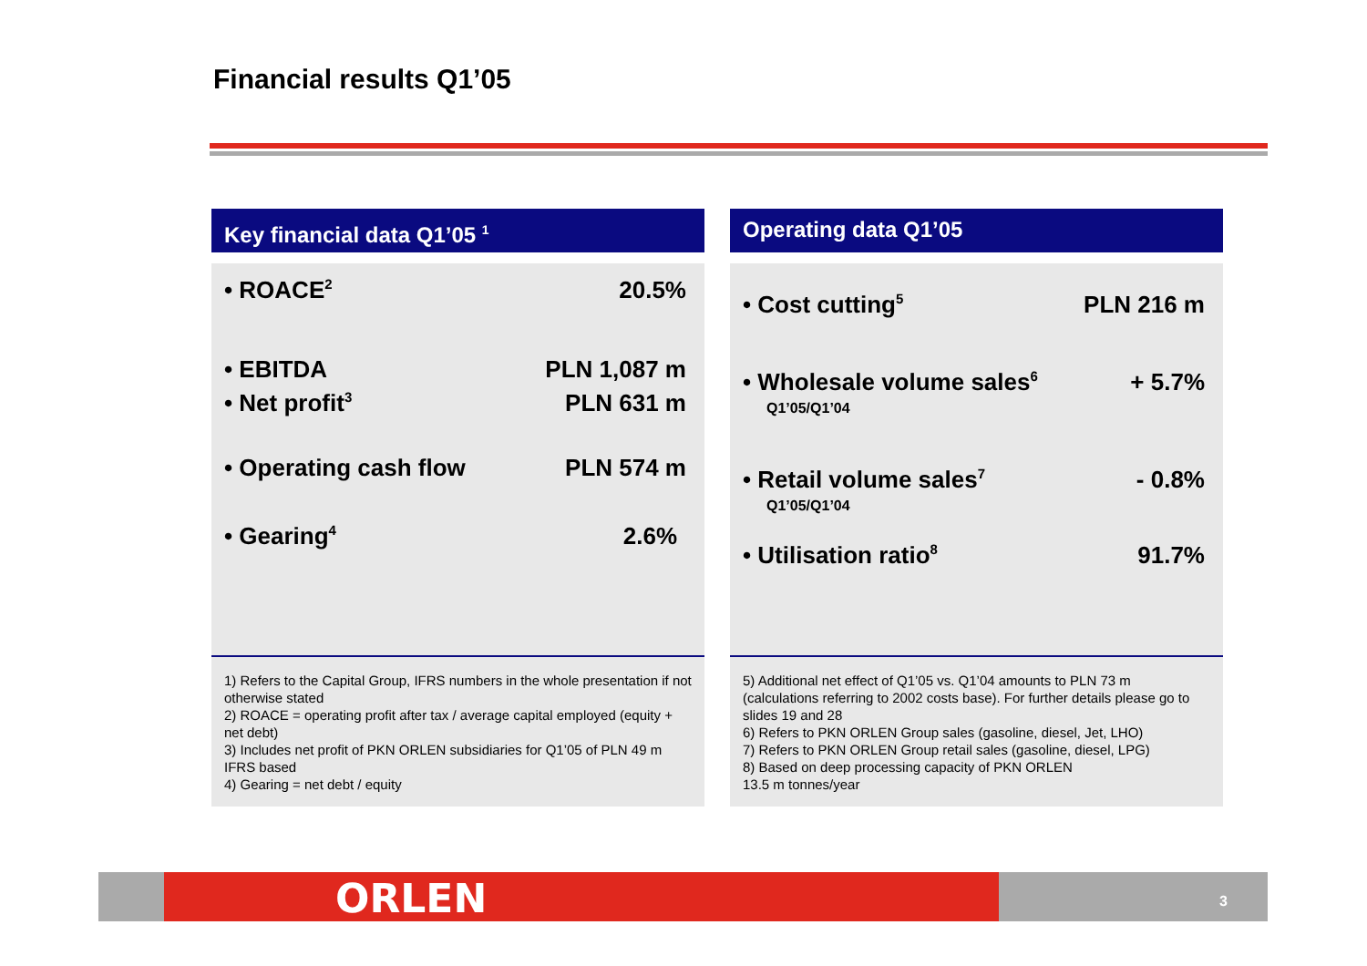Financial results Q1’05
Key financial data Q1’05 <sup>1</sup>
• ROACE<sup>2</sup> 20.5%
• EBITDA PLN 1,087 m
• Net profit<sup>3</sup> PLN 631 m
• Operating cash flow PLN 574 m
• Gearing<sup>4</sup> 2.6%
1) Refers to the Capital Group, IFRS numbers in the whole presentation if not otherwise stated
2) ROACE = operating profit after tax / average capital employed (equity + net debt)
3) Includes net profit of PKN ORLEN subsidiaries for Q1’05 of PLN 49 m IFRS based
4) Gearing = net debt / equity
Operating data Q1’05
• Cost cutting<sup>5</sup> PLN 216 m
• Wholesale volume sales<sup>6</sup> + 5.7%
Q1’05/Q1’04
• Retail volume sales<sup>7</sup> - 0.8%
Q1’05/Q1’04
• Utilisation ratio<sup>8</sup> 91.7%
5) Additional net effect of Q1’05 vs. Q1’04 amounts to PLN 73 m (calculations referring to 2002 costs base). For further details please go to slides 19 and 28
6) Refers to PKN ORLEN Group sales (gasoline, diesel, Jet, LHO)
7) Refers to PKN ORLEN Group retail sales (gasoline, diesel, LPG)
8) Based on deep processing capacity of PKN ORLEN
13.5 m tonnes/year
ORLEN 3